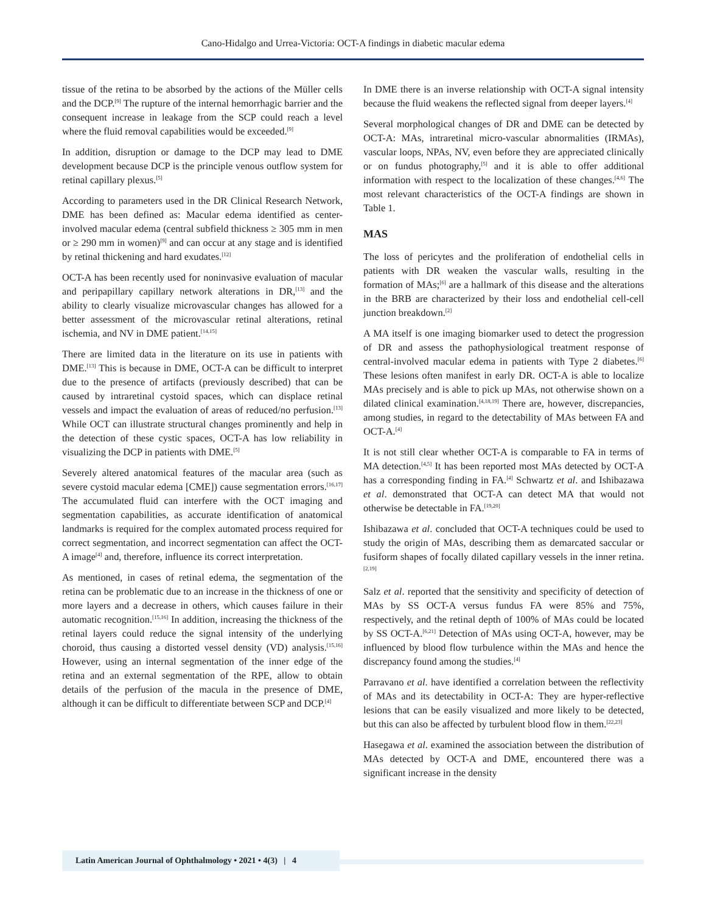Cano-Hidalgo and Urrea-Victoria: OCT-A findings in diabetic macular edema
tissue of the retina to be absorbed by the actions of the Müller cells and the DCP.<sup>[9]</sup> The rupture of the internal hemorrhagic barrier and the consequent increase in leakage from the SCP could reach a level where the fluid removal capabilities would be exceeded.<sup>[9]</sup>
In addition, disruption or damage to the DCP may lead to DME development because DCP is the principle venous outflow system for retinal capillary plexus.<sup>[5]</sup>
According to parameters used in the DR Clinical Research Network, DME has been defined as: Macular edema identified as center-involved macular edema (central subfield thickness ≥ 305 mm in men or ≥ 290 mm in women)<sup>[9]</sup> and can occur at any stage and is identified by retinal thickening and hard exudates.<sup>[12]</sup>
OCT-A has been recently used for noninvasive evaluation of macular and peripapillary capillary network alterations in DR,<sup>[13]</sup> and the ability to clearly visualize microvascular changes has allowed for a better assessment of the microvascular retinal alterations, retinal ischemia, and NV in DME patient.<sup>[14,15]</sup>
There are limited data in the literature on its use in patients with DME.<sup>[13]</sup> This is because in DME, OCT-A can be difficult to interpret due to the presence of artifacts (previously described) that can be caused by intraretinal cystoid spaces, which can displace retinal vessels and impact the evaluation of areas of reduced/no perfusion.<sup>[13]</sup> While OCT can illustrate structural changes prominently and help in the detection of these cystic spaces, OCT-A has low reliability in visualizing the DCP in patients with DME.<sup>[5]</sup>
Severely altered anatomical features of the macular area (such as severe cystoid macular edema [CME]) cause segmentation errors.<sup>[16,17]</sup> The accumulated fluid can interfere with the OCT imaging and segmentation capabilities, as accurate identification of anatomical landmarks is required for the complex automated process required for correct segmentation, and incorrect segmentation can affect the OCT-A image<sup>[4]</sup> and, therefore, influence its correct interpretation.
As mentioned, in cases of retinal edema, the segmentation of the retina can be problematic due to an increase in the thickness of one or more layers and a decrease in others, which causes failure in their automatic recognition.<sup>[15,16]</sup> In addition, increasing the thickness of the retinal layers could reduce the signal intensity of the underlying choroid, thus causing a distorted vessel density (VD) analysis.<sup>[15,16]</sup> However, using an internal segmentation of the inner edge of the retina and an external segmentation of the RPE, allow to obtain details of the perfusion of the macula in the presence of DME, although it can be difficult to differentiate between SCP and DCP.<sup>[4]</sup>
In DME there is an inverse relationship with OCT-A signal intensity because the fluid weakens the reflected signal from deeper layers.<sup>[4]</sup>
Several morphological changes of DR and DME can be detected by OCT-A: MAs, intraretinal micro-vascular abnormalities (IRMAs), vascular loops, NPAs, NV, even before they are appreciated clinically or on fundus photography,<sup>[5]</sup> and it is able to offer additional information with respect to the localization of these changes.<sup>[4,6]</sup> The most relevant characteristics of the OCT-A findings are shown in Table 1.
MAS
The loss of pericytes and the proliferation of endothelial cells in patients with DR weaken the vascular walls, resulting in the formation of MAs;<sup>[6]</sup> are a hallmark of this disease and the alterations in the BRB are characterized by their loss and endothelial cell-cell junction breakdown.<sup>[2]</sup>
A MA itself is one imaging biomarker used to detect the progression of DR and assess the pathophysiological treatment response of central-involved macular edema in patients with Type 2 diabetes.<sup>[6]</sup> These lesions often manifest in early DR. OCT-A is able to localize MAs precisely and is able to pick up MAs, not otherwise shown on a dilated clinical examination.<sup>[4,18,19]</sup> There are, however, discrepancies, among studies, in regard to the detectability of MAs between FA and OCT-A.<sup>[4]</sup>
It is not still clear whether OCT-A is comparable to FA in terms of MA detection.<sup>[4,5]</sup> It has been reported most MAs detected by OCT-A has a corresponding finding in FA.<sup>[4]</sup> Schwartz et al. and Ishibazawa et al. demonstrated that OCT-A can detect MA that would not otherwise be detectable in FA.<sup>[19,20]</sup>
Ishibazawa et al. concluded that OCT-A techniques could be used to study the origin of MAs, describing them as demarcated saccular or fusiform shapes of focally dilated capillary vessels in the inner retina.<sup>[2,19]</sup>
Salz et al. reported that the sensitivity and specificity of detection of MAs by SS OCT-A versus fundus FA were 85% and 75%, respectively, and the retinal depth of 100% of MAs could be located by SS OCT-A.<sup>[6,21]</sup> Detection of MAs using OCT-A, however, may be influenced by blood flow turbulence within the MAs and hence the discrepancy found among the studies.<sup>[4]</sup>
Parravano et al. have identified a correlation between the reflectivity of MAs and its detectability in OCT-A: They are hyper-reflective lesions that can be easily visualized and more likely to be detected, but this can also be affected by turbulent blood flow in them.<sup>[22,23]</sup>
Hasegawa et al. examined the association between the distribution of MAs detected by OCT-A and DME, encountered there was a significant increase in the density
Latin American Journal of Ophthalmology • 2021 • 4(3) | 4